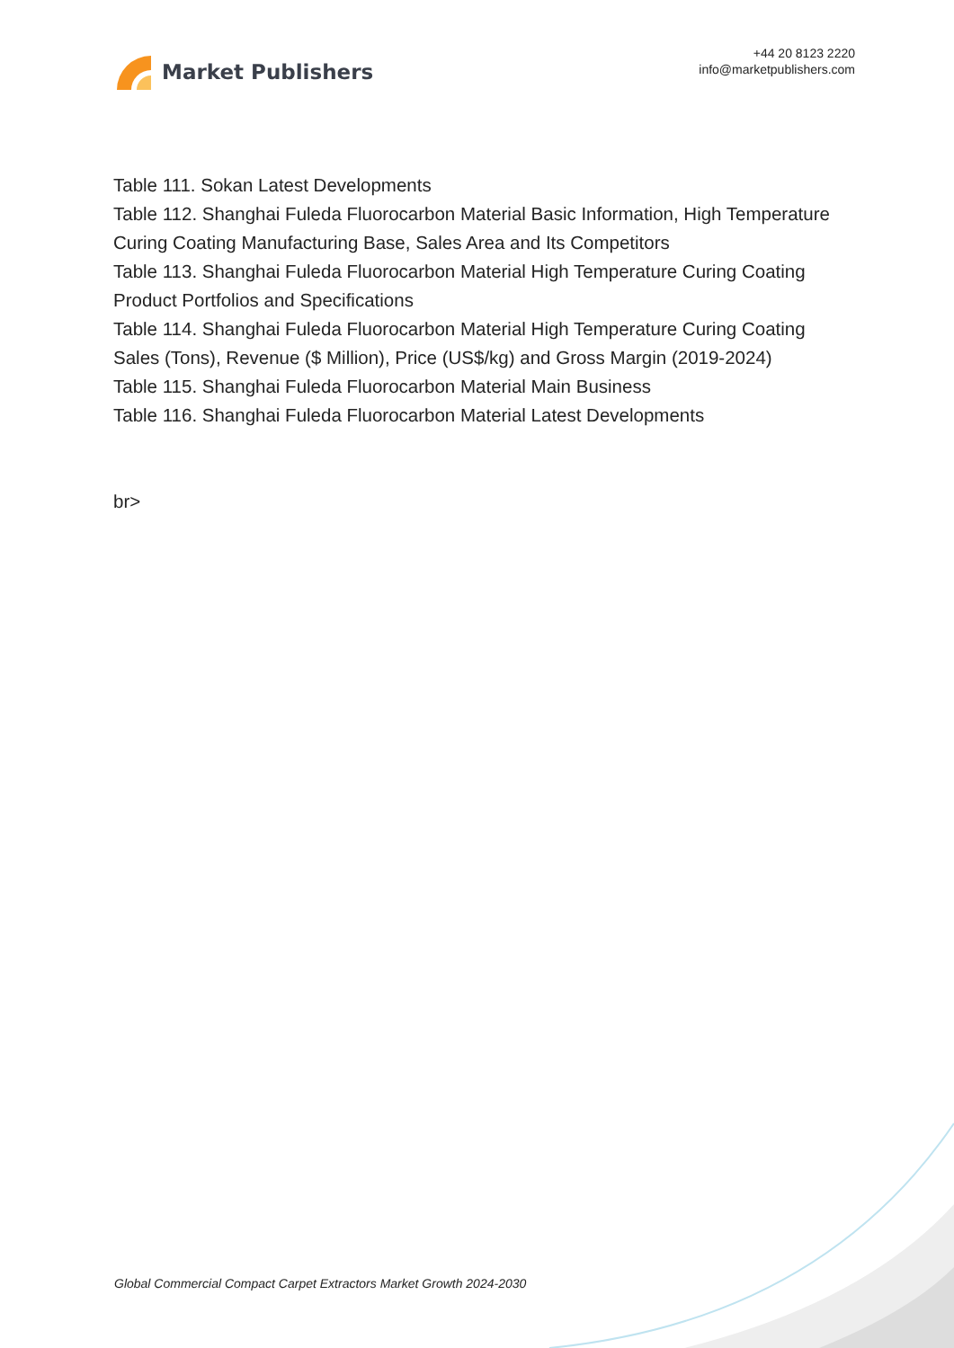Market Publishers
+44 20 8123 2220
info@marketpublishers.com
Table 111. Sokan Latest Developments
Table 112. Shanghai Fuleda Fluorocarbon Material Basic Information, High Temperature Curing Coating Manufacturing Base, Sales Area and Its Competitors
Table 113. Shanghai Fuleda Fluorocarbon Material High Temperature Curing Coating Product Portfolios and Specifications
Table 114. Shanghai Fuleda Fluorocarbon Material High Temperature Curing Coating Sales (Tons), Revenue ($ Million), Price (US$/kg) and Gross Margin (2019-2024)
Table 115. Shanghai Fuleda Fluorocarbon Material Main Business
Table 116. Shanghai Fuleda Fluorocarbon Material Latest Developments
br>
Global Commercial Compact Carpet Extractors Market Growth 2024-2030